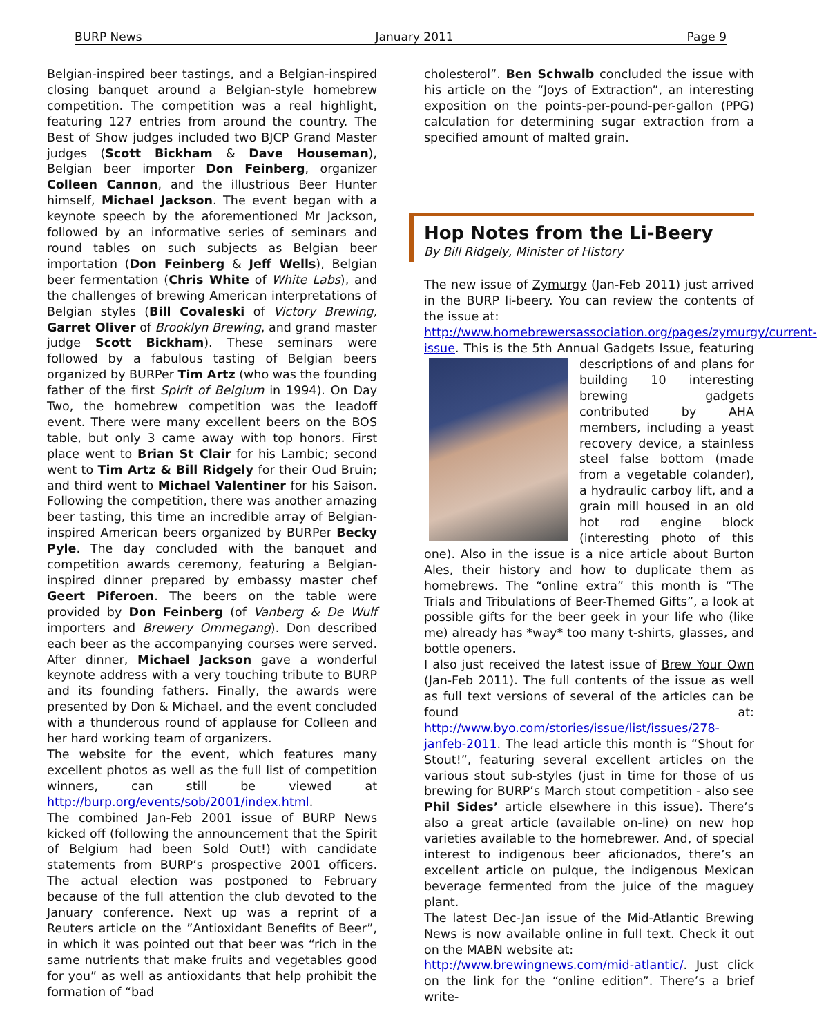BURP News January 2011 Page 9
Belgian-inspired beer tastings, and a Belgian-inspired closing banquet around a Belgian-style homebrew competition. The competition was a real highlight, featuring 127 entries from around the country. The Best of Show judges included two BJCP Grand Master judges (Scott Bickham & Dave Houseman), Belgian beer importer Don Feinberg, organizer Colleen Cannon, and the illustrious Beer Hunter himself, Michael Jackson. The event began with a keynote speech by the aforementioned Mr Jackson, followed by an informative series of seminars and round tables on such subjects as Belgian beer importation (Don Feinberg & Jeff Wells), Belgian beer fermentation (Chris White of White Labs), and the challenges of brewing American interpretations of Belgian styles (Bill Covaleski of Victory Brewing, Garret Oliver of Brooklyn Brewing, and grand master judge Scott Bickham). These seminars were followed by a fabulous tasting of Belgian beers organized by BURPer Tim Artz (who was the founding father of the first Spirit of Belgium in 1994). On Day Two, the homebrew competition was the leadoff event. There were many excellent beers on the BOS table, but only 3 came away with top honors. First place went to Brian St Clair for his Lambic; second went to Tim Artz & Bill Ridgely for their Oud Bruin; and third went to Michael Valentiner for his Saison. Following the competition, there was another amazing beer tasting, this time an incredible array of Belgian-inspired American beers organized by BURPer Becky Pyle. The day concluded with the banquet and competition awards ceremony, featuring a Belgian-inspired dinner prepared by embassy master chef Geert Piferoen. The beers on the table were provided by Don Feinberg (of Vanberg & De Wulf importers and Brewery Ommegang). Don described each beer as the accompanying courses were served. After dinner, Michael Jackson gave a wonderful keynote address with a very touching tribute to BURP and its founding fathers. Finally, the awards were presented by Don & Michael, and the event concluded with a thunderous round of applause for Colleen and her hard working team of organizers.
The website for the event, which features many excellent photos as well as the full list of competition winners, can still be viewed at http://burp.org/events/sob/2001/index.html.
The combined Jan-Feb 2001 issue of BURP News kicked off (following the announcement that the Spirit of Belgium had been Sold Out!) with candidate statements from BURP’s prospective 2001 officers. The actual election was postponed to February because of the full attention the club devoted to the January conference. Next up was a reprint of a Reuters article on the ”Antioxidant Benefits of Beer”, in which it was pointed out that beer was “rich in the same nutrients that make fruits and vegetables good for you” as well as antioxidants that help prohibit the formation of “bad
cholesterol”. Ben Schwalb concluded the issue with his article on the “Joys of Extraction”, an interesting exposition on the points-per-pound-per-gallon (PPG) calculation for determining sugar extraction from a specified amount of malted grain.
Hop Notes from the Li-Beery
By Bill Ridgely, Minister of History
The new issue of Zymurgy (Jan-Feb 2011) just arrived in the BURP li-beery. You can review the contents of the issue at:
http://www.homebrewersassociation.org/pages/zymurgy/current-issue. This is the 5th Annual Gadgets Issue, featuring descriptions of and plans for building 10 interesting brewing gadgets contributed by AHA members, including a yeast recovery device, a stainless steel false bottom (made from a vegetable colander), a hydraulic carboy lift, and a grain mill housed in an old hot rod engine block (interesting photo of this one). Also in the issue is a nice article about Burton Ales, their history and how to duplicate them as homebrews. The “online extra” this month is “The Trials and Tribulations of Beer-Themed Gifts”, a look at possible gifts for the beer geek in your life who (like me) already has *way* too many t-shirts, glasses, and bottle openers.
I also just received the latest issue of Brew Your Own (Jan-Feb 2011). The full contents of the issue as well as full text versions of several of the articles can be found at: http://www.byo.com/stories/issue/list/issues/278-janfeb-2011. The lead article this month is “Shout for Stout!”, featuring several excellent articles on the various stout sub-styles (just in time for those of us brewing for BURP’s March stout competition - also see Phil Sides’ article elsewhere in this issue). There’s also a great article (available on-line) on new hop varieties available to the homebrewer. And, of special interest to indigenous beer aficionados, there’s an excellent article on pulque, the indigenous Mexican beverage fermented from the juice of the maguey plant.
The latest Dec-Jan issue of the Mid-Atlantic Brewing News is now available online in full text. Check it out on the MABN website at:
http://www.brewingnews.com/mid-atlantic/. Just click on the link for the “online edition”. There’s a brief write-